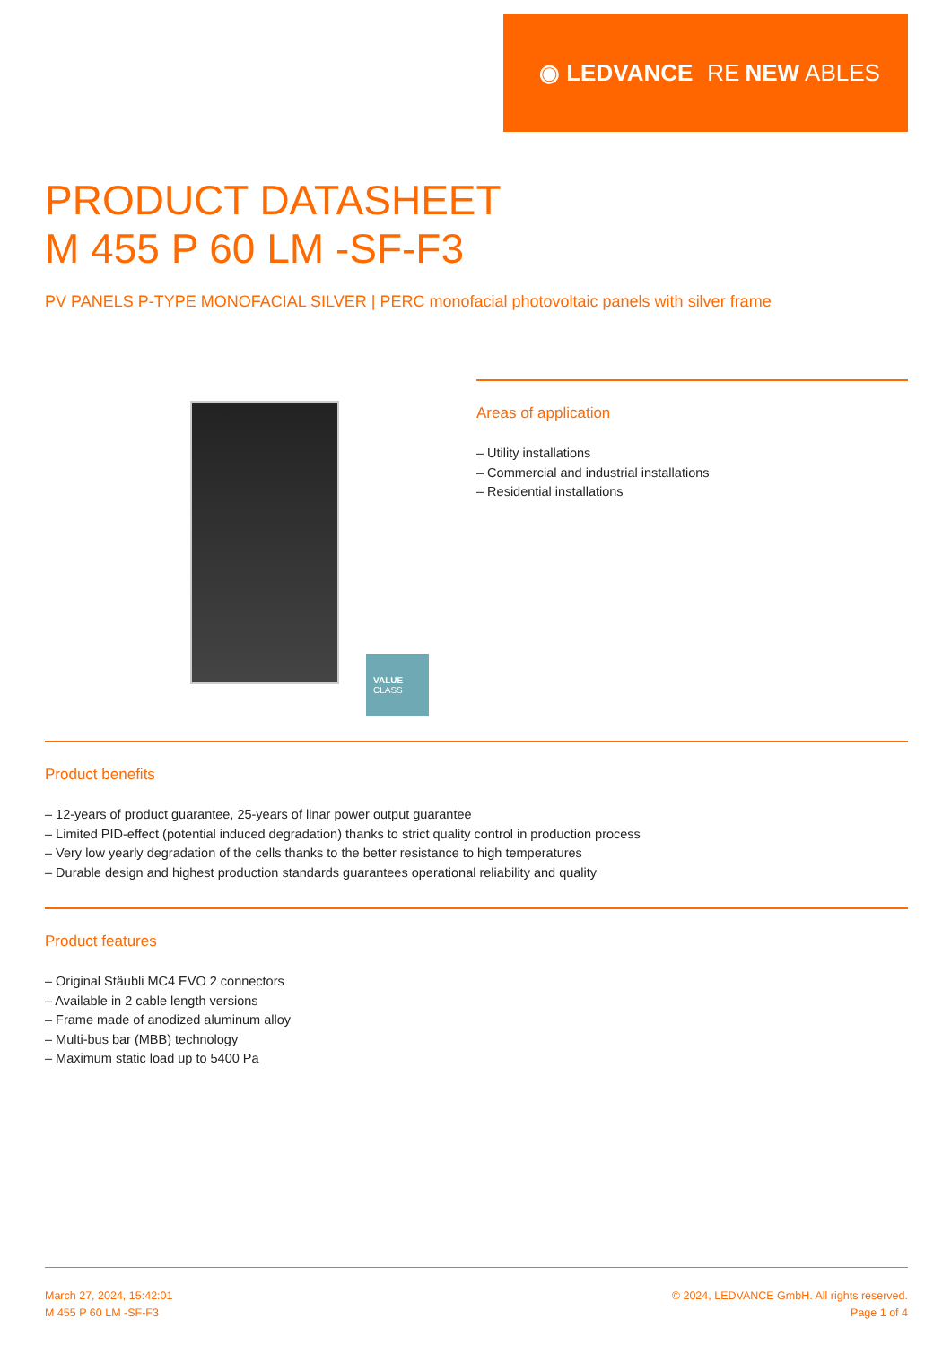◉ LEDVANCE RE NEW ABLES
PRODUCT DATASHEET
M 455 P 60 LM -SF-F3
PV PANELS P-TYPE MONOFACIAL SILVER | PERC monofacial photovoltaic panels with silver frame
VALUE
CLASS
Areas of application
– Utility installations
– Commercial and industrial installations
– Residential installations
Product benefits
– 12-years of product guarantee, 25-years of linar power output guarantee
– Limited PID-effect (potential induced degradation) thanks to strict quality control in production process
– Very low yearly degradation of the cells thanks to the better resistance to high temperatures
– Durable design and highest production standards guarantees operational reliability and quality
Product features
– Original Stäubli MC4 EVO 2 connectors
– Available in 2 cable length versions
– Frame made of anodized aluminum alloy
– Multi-bus bar (MBB) technology
– Maximum static load up to 5400 Pa
March 27, 2024, 15:42:01
M 455 P 60 LM -SF-F3
© 2024, LEDVANCE GmbH. All rights reserved.
Page 1 of 4